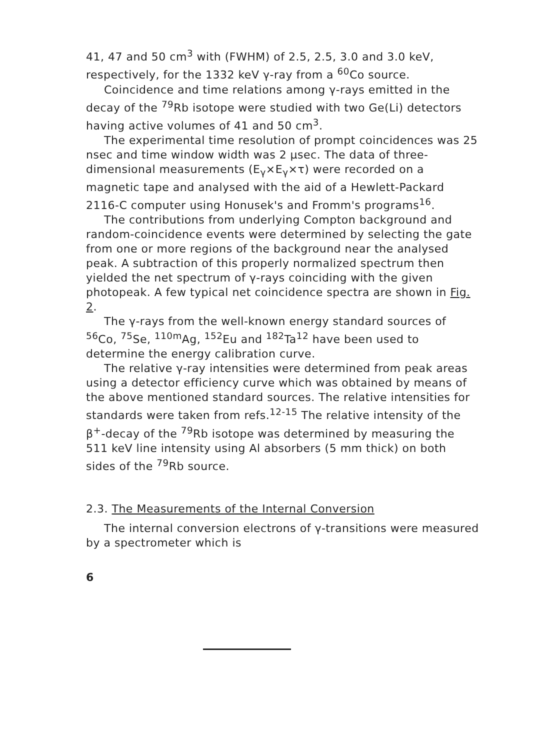41, 47 and 50 cm<sup>3</sup> with (FWHM) of 2.5, 2.5, 3.0 and 3.0 keV, respectively, for the 1332 keV γ-ray from a <sup>60</sup>Co source.
Coincidence and time relations among γ-rays emitted in the decay of the <sup>79</sup>Rb isotope were studied with two Ge(Li) detectors having active volumes of 41 and 50 cm<sup>3</sup>.
The experimental time resolution of prompt coincidences was 25 nsec and time window width was 2 μsec. The data of three-dimensional measurements (E<sub>γ</sub>×E<sub>γ</sub>×τ) were recorded on a magnetic tape and analysed with the aid of a Hewlett-Packard 2116-C computer using Honusek's and Fromm's programs<sup>16</sup>.
The contributions from underlying Compton background and random-coincidence events were determined by selecting the gate from one or more regions of the background near the analysed peak. A subtraction of this properly normalized spectrum then yielded the net spectrum of γ-rays coinciding with the given photopeak. A few typical net coincidence spectra are shown in Fig. 2.
The γ-rays from the well-known energy standard sources of <sup>56</sup>Co, <sup>75</sup>Se, <sup>110m</sup>Ag, <sup>152</sup>Eu and <sup>182</sup>Ta<sup>12</sup> have been used to determine the energy calibration curve.
The relative γ-ray intensities were determined from peak areas using a detector efficiency curve which was obtained by means of the above mentioned standard sources. The relative intensities for standards were taken from refs.<sup>12-15</sup> The relative intensity of the β<sup>+</sup>-decay of the <sup>79</sup>Rb isotope was determined by measuring the 511 keV line intensity using Al absorbers (5 mm thick) on both sides of the <sup>79</sup>Rb source.
2.3. The Measurements of the Internal Conversion
The internal conversion electrons of γ-transitions were measured by a spectrometer which is
6